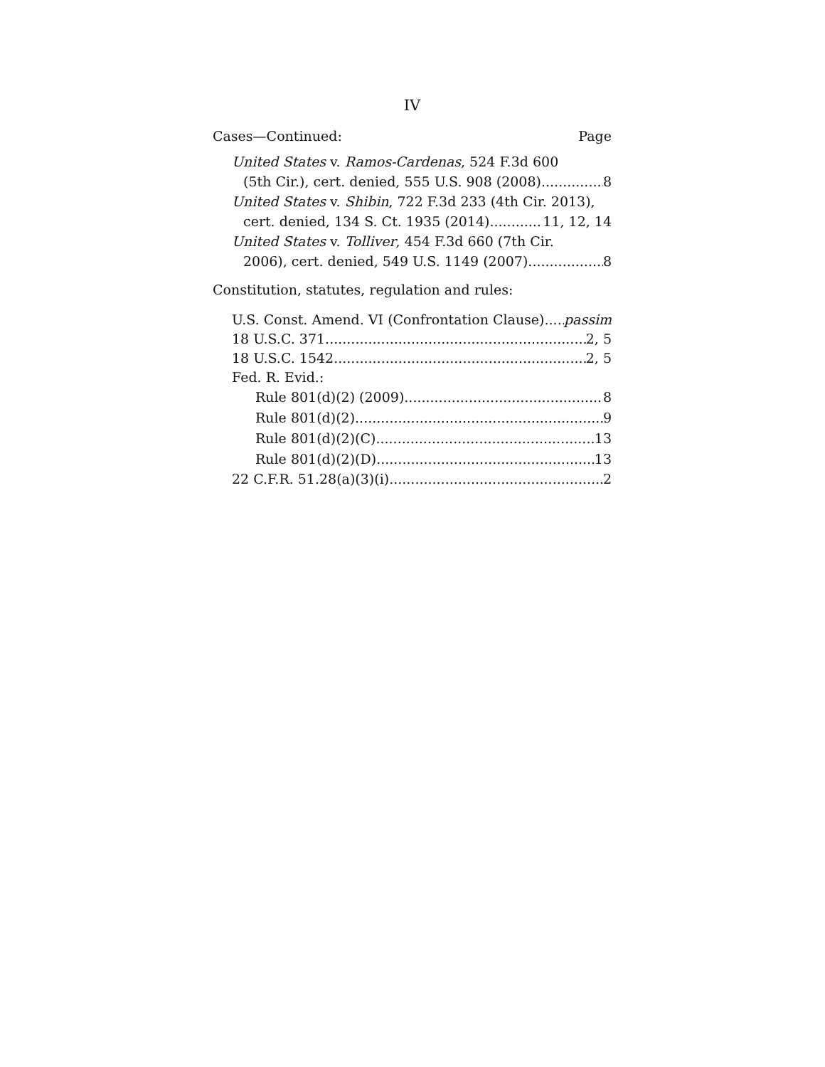IV
Cases—Continued: Page
United States v. Ramos-Cardenas, 524 F.3d 600
(5th Cir.), cert. denied, 555 U.S. 908 (2008) 8
United States v. Shibin, 722 F.3d 233 (4th Cir. 2013),
cert. denied, 134 S. Ct. 1935 (2014) 11, 12, 14
United States v. Tolliver, 454 F.3d 660 (7th Cir.
2006), cert. denied, 549 U.S. 1149 (2007) 8
Constitution, statutes, regulation and rules:
U.S. Const. Amend. VI (Confrontation Clause) passim
18 U.S.C. 371 2, 5
18 U.S.C. 1542 2, 5
Fed. R. Evid.:
Rule 801(d)(2) (2009) 8
Rule 801(d)(2) 9
Rule 801(d)(2)(C) 13
Rule 801(d)(2)(D) 13
22 C.F.R. 51.28(a)(3)(i) 2